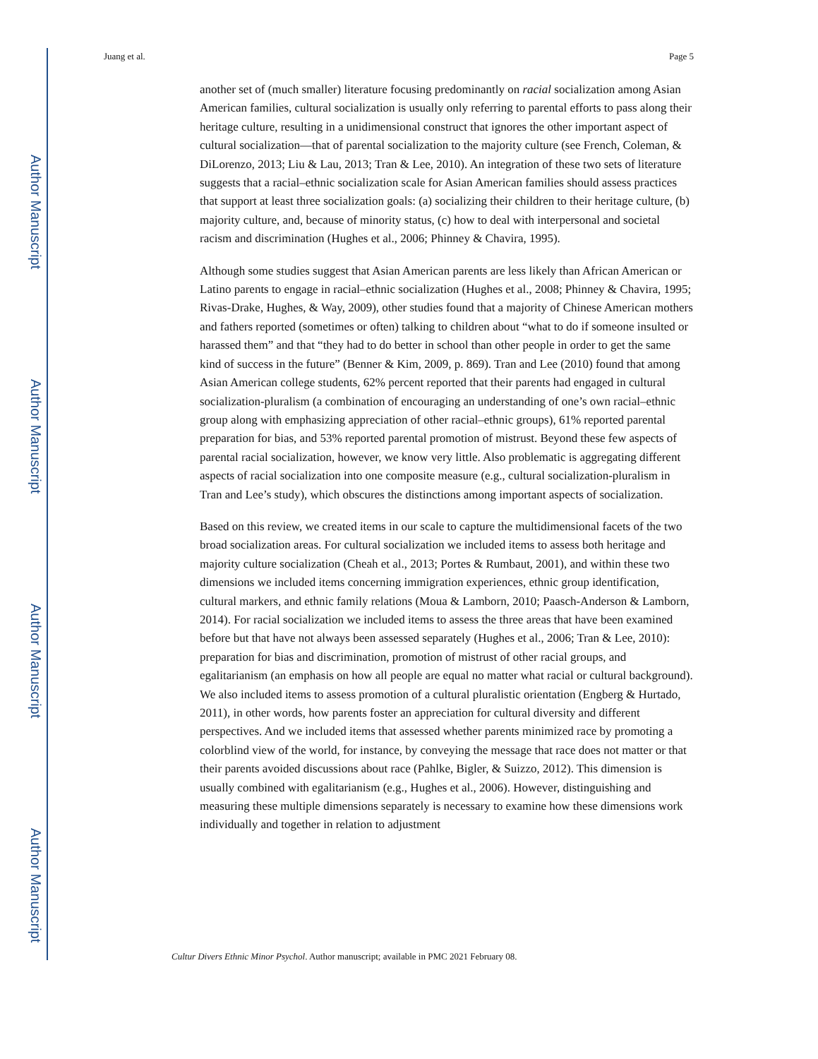Author Manuscript
Author Manuscript
Author Manuscript
Author Manuscript
Juang et al. Page 5
another set of (much smaller) literature focusing predominantly on racial socialization among Asian American families, cultural socialization is usually only referring to parental efforts to pass along their heritage culture, resulting in a unidimensional construct that ignores the other important aspect of cultural socialization—that of parental socialization to the majority culture (see French, Coleman, & DiLorenzo, 2013; Liu & Lau, 2013; Tran & Lee, 2010). An integration of these two sets of literature suggests that a racial–ethnic socialization scale for Asian American families should assess practices that support at least three socialization goals: (a) socializing their children to their heritage culture, (b) majority culture, and, because of minority status, (c) how to deal with interpersonal and societal racism and discrimination (Hughes et al., 2006; Phinney & Chavira, 1995).
Although some studies suggest that Asian American parents are less likely than African American or Latino parents to engage in racial–ethnic socialization (Hughes et al., 2008; Phinney & Chavira, 1995; Rivas-Drake, Hughes, & Way, 2009), other studies found that a majority of Chinese American mothers and fathers reported (sometimes or often) talking to children about “what to do if someone insulted or harassed them” and that “they had to do better in school than other people in order to get the same kind of success in the future” (Benner & Kim, 2009, p. 869). Tran and Lee (2010) found that among Asian American college students, 62% percent reported that their parents had engaged in cultural socialization-pluralism (a combination of encouraging an understanding of one’s own racial–ethnic group along with emphasizing appreciation of other racial–ethnic groups), 61% reported parental preparation for bias, and 53% reported parental promotion of mistrust. Beyond these few aspects of parental racial socialization, however, we know very little. Also problematic is aggregating different aspects of racial socialization into one composite measure (e.g., cultural socialization-pluralism in Tran and Lee’s study), which obscures the distinctions among important aspects of socialization.
Based on this review, we created items in our scale to capture the multidimensional facets of the two broad socialization areas. For cultural socialization we included items to assess both heritage and majority culture socialization (Cheah et al., 2013; Portes & Rumbaut, 2001), and within these two dimensions we included items concerning immigration experiences, ethnic group identification, cultural markers, and ethnic family relations (Moua & Lamborn, 2010; Paasch-Anderson & Lamborn, 2014). For racial socialization we included items to assess the three areas that have been examined before but that have not always been assessed separately (Hughes et al., 2006; Tran & Lee, 2010): preparation for bias and discrimination, promotion of mistrust of other racial groups, and egalitarianism (an emphasis on how all people are equal no matter what racial or cultural background). We also included items to assess promotion of a cultural pluralistic orientation (Engberg & Hurtado, 2011), in other words, how parents foster an appreciation for cultural diversity and different perspectives. And we included items that assessed whether parents minimized race by promoting a colorblind view of the world, for instance, by conveying the message that race does not matter or that their parents avoided discussions about race (Pahlke, Bigler, & Suizzo, 2012). This dimension is usually combined with egalitarianism (e.g., Hughes et al., 2006). However, distinguishing and measuring these multiple dimensions separately is necessary to examine how these dimensions work individually and together in relation to adjustment
Cultur Divers Ethnic Minor Psychol. Author manuscript; available in PMC 2021 February 08.